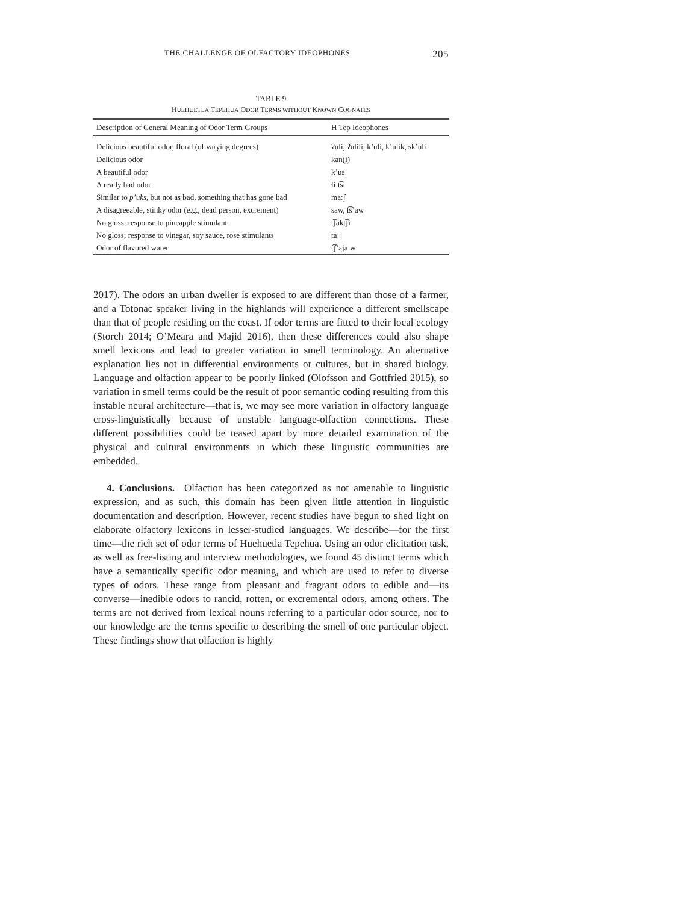THE CHALLENGE OF OLFACTORY IDEOPHONES 205
TABLE 9
HUEHUETLA TEPEHUA ODOR TERMS WITHOUT KNOWN COGNATES
| Description of General Meaning of Odor Term Groups | H Tep Ideophones |
| --- | --- |
| Delicious beautiful odor, floral (of varying degrees) | ʔuli, ʔulili, k’uli, k’ulik, sk’uli |
| Delicious odor | kan(i) |
| A beautiful odor | k’us |
| A really bad odor | ɬiːt͡si |
| Similar to p’uks , but not as bad, something that has gone bad | maːʃ |
| A disagreeable, stinky odor (e.g., dead person, excrement) | saw, t͡s’aw |
| No gloss; response to pineapple stimulant | t͡ʃakt͡ʃi |
| No gloss; response to vinegar, soy sauce, rose stimulants | taː |
| Odor of flavored water | t͡ʃ’ajaːw |
2017). The odors an urban dweller is exposed to are different than those of a farmer, and a Totonac speaker living in the highlands will experience a different smellscape than that of people residing on the coast. If odor terms are fitted to their local ecology (Storch 2014; O’Meara and Majid 2016), then these differences could also shape smell lexicons and lead to greater variation in smell terminology. An alternative explanation lies not in differential environments or cultures, but in shared biology. Language and olfaction appear to be poorly linked (Olofsson and Gottfried 2015), so variation in smell terms could be the result of poor semantic coding resulting from this instable neural architecture—that is, we may see more variation in olfactory language cross-linguistically because of unstable language-olfaction connections. These different possibilities could be teased apart by more detailed examination of the physical and cultural environments in which these linguistic communities are embedded.
4. Conclusions. Olfaction has been categorized as not amenable to linguistic expression, and as such, this domain has been given little attention in linguistic documentation and description. However, recent studies have begun to shed light on elaborate olfactory lexicons in lesser-studied languages. We describe—for the first time—the rich set of odor terms of Huehuetla Tepehua. Using an odor elicitation task, as well as free-listing and interview methodologies, we found 45 distinct terms which have a semantically specific odor meaning, and which are used to refer to diverse types of odors. These range from pleasant and fragrant odors to edible and—its converse—inedible odors to rancid, rotten, or excremental odors, among others. The terms are not derived from lexical nouns referring to a particular odor source, nor to our knowledge are the terms specific to describing the smell of one particular object. These findings show that olfaction is highly